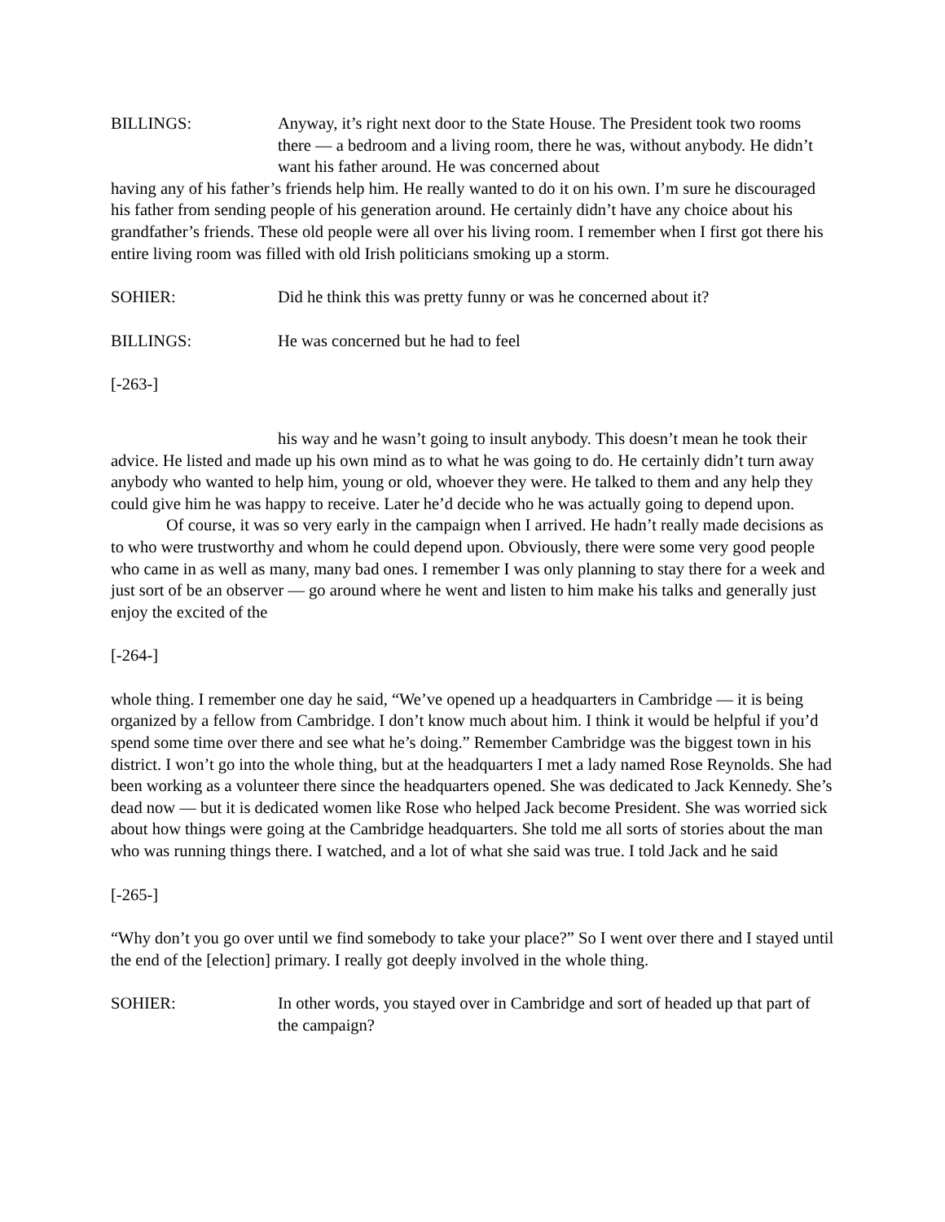BILLINGS: Anyway, it’s right next door to the State House. The President took two rooms there — a bedroom and a living room, there he was, without anybody. He didn’t want his father around. He was concerned about
having any of his father’s friends help him. He really wanted to do it on his own. I’m sure he discouraged his father from sending people of his generation around. He certainly didn’t have any choice about his grandfather’s friends. These old people were all over his living room. I remember when I first got there his entire living room was filled with old Irish politicians smoking up a storm.
SOHIER: Did he think this was pretty funny or was he concerned about it?
BILLINGS: He was concerned but he had to feel
[-263-]
his way and he wasn’t going to insult anybody. This doesn’t mean he took their advice. He listed and made up his own mind as to what he was going to do. He certainly didn’t turn away anybody who wanted to help him, young or old, whoever they were. He talked to them and any help they could give him he was happy to receive. Later he’d decide who he was actually going to depend upon.
Of course, it was so very early in the campaign when I arrived. He hadn’t really made decisions as to who were trustworthy and whom he could depend upon. Obviously, there were some very good people who came in as well as many, many bad ones. I remember I was only planning to stay there for a week and just sort of be an observer — go around where he went and listen to him make his talks and generally just enjoy the excited of the
[-264-]
whole thing. I remember one day he said, “We’ve opened up a headquarters in Cambridge — it is being organized by a fellow from Cambridge. I don’t know much about him. I think it would be helpful if you’d spend some time over there and see what he’s doing.” Remember Cambridge was the biggest town in his district. I won’t go into the whole thing, but at the headquarters I met a lady named Rose Reynolds. She had been working as a volunteer there since the headquarters opened. She was dedicated to Jack Kennedy. She’s dead now — but it is dedicated women like Rose who helped Jack become President. She was worried sick about how things were going at the Cambridge headquarters. She told me all sorts of stories about the man who was running things there. I watched, and a lot of what she said was true. I told Jack and he said
[-265-]
“Why don’t you go over until we find somebody to take your place?” So I went over there and I stayed until the end of the [election] primary. I really got deeply involved in the whole thing.
SOHIER: In other words, you stayed over in Cambridge and sort of headed up that part of the campaign?